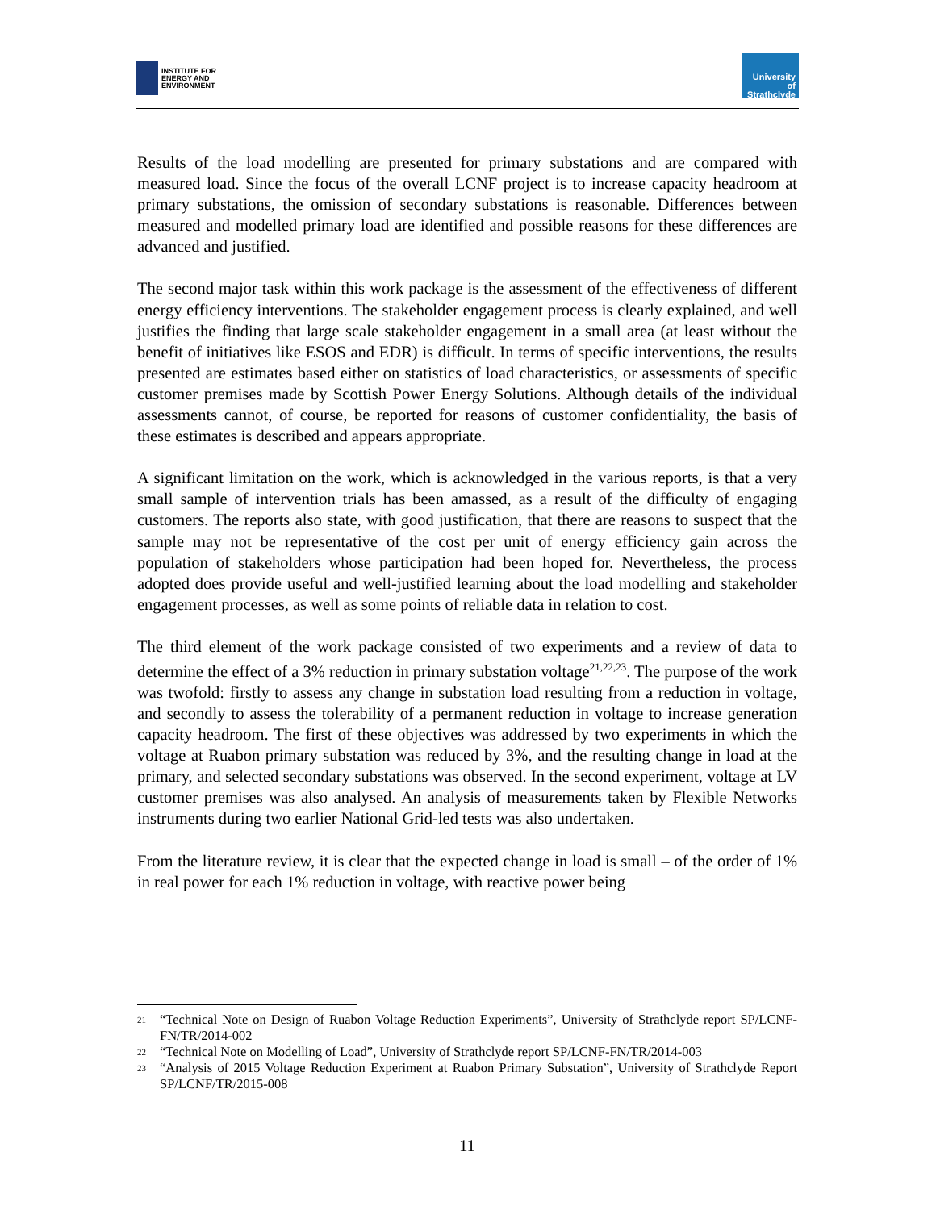INSTITUTE FOR
ENERGY AND
ENVIRONMENT
University of
Strathclyde
Results of the load modelling are presented for primary substations and are compared with measured load. Since the focus of the overall LCNF project is to increase capacity headroom at primary substations, the omission of secondary substations is reasonable. Differences between measured and modelled primary load are identified and possible reasons for these differences are advanced and justified.
The second major task within this work package is the assessment of the effectiveness of different energy efficiency interventions. The stakeholder engagement process is clearly explained, and well justifies the finding that large scale stakeholder engagement in a small area (at least without the benefit of initiatives like ESOS and EDR) is difficult. In terms of specific interventions, the results presented are estimates based either on statistics of load characteristics, or assessments of specific customer premises made by Scottish Power Energy Solutions. Although details of the individual assessments cannot, of course, be reported for reasons of customer confidentiality, the basis of these estimates is described and appears appropriate.
A significant limitation on the work, which is acknowledged in the various reports, is that a very small sample of intervention trials has been amassed, as a result of the difficulty of engaging customers. The reports also state, with good justification, that there are reasons to suspect that the sample may not be representative of the cost per unit of energy efficiency gain across the population of stakeholders whose participation had been hoped for. Nevertheless, the process adopted does provide useful and well-justified learning about the load modelling and stakeholder engagement processes, as well as some points of reliable data in relation to cost.
The third element of the work package consisted of two experiments and a review of data to determine the effect of a 3% reduction in primary substation voltage<sup>21,22,23</sup>. The purpose of the work was twofold: firstly to assess any change in substation load resulting from a reduction in voltage, and secondly to assess the tolerability of a permanent reduction in voltage to increase generation capacity headroom. The first of these objectives was addressed by two experiments in which the voltage at Ruabon primary substation was reduced by 3%, and the resulting change in load at the primary, and selected secondary substations was observed. In the second experiment, voltage at LV customer premises was also analysed. An analysis of measurements taken by Flexible Networks instruments during two earlier National Grid-led tests was also undertaken.
From the literature review, it is clear that the expected change in load is small – of the order of 1% in real power for each 1% reduction in voltage, with reactive power being
<sup>21</sup> “Technical Note on Design of Ruabon Voltage Reduction Experiments”, University of Strathclyde report SP/LCNF-FN/TR/2014-002
<sup>22</sup> “Technical Note on Modelling of Load”, University of Strathclyde report SP/LCNF-FN/TR/2014-003
<sup>23</sup> “Analysis of 2015 Voltage Reduction Experiment at Ruabon Primary Substation”, University of Strathclyde Report SP/LCNF/TR/2015-008
11